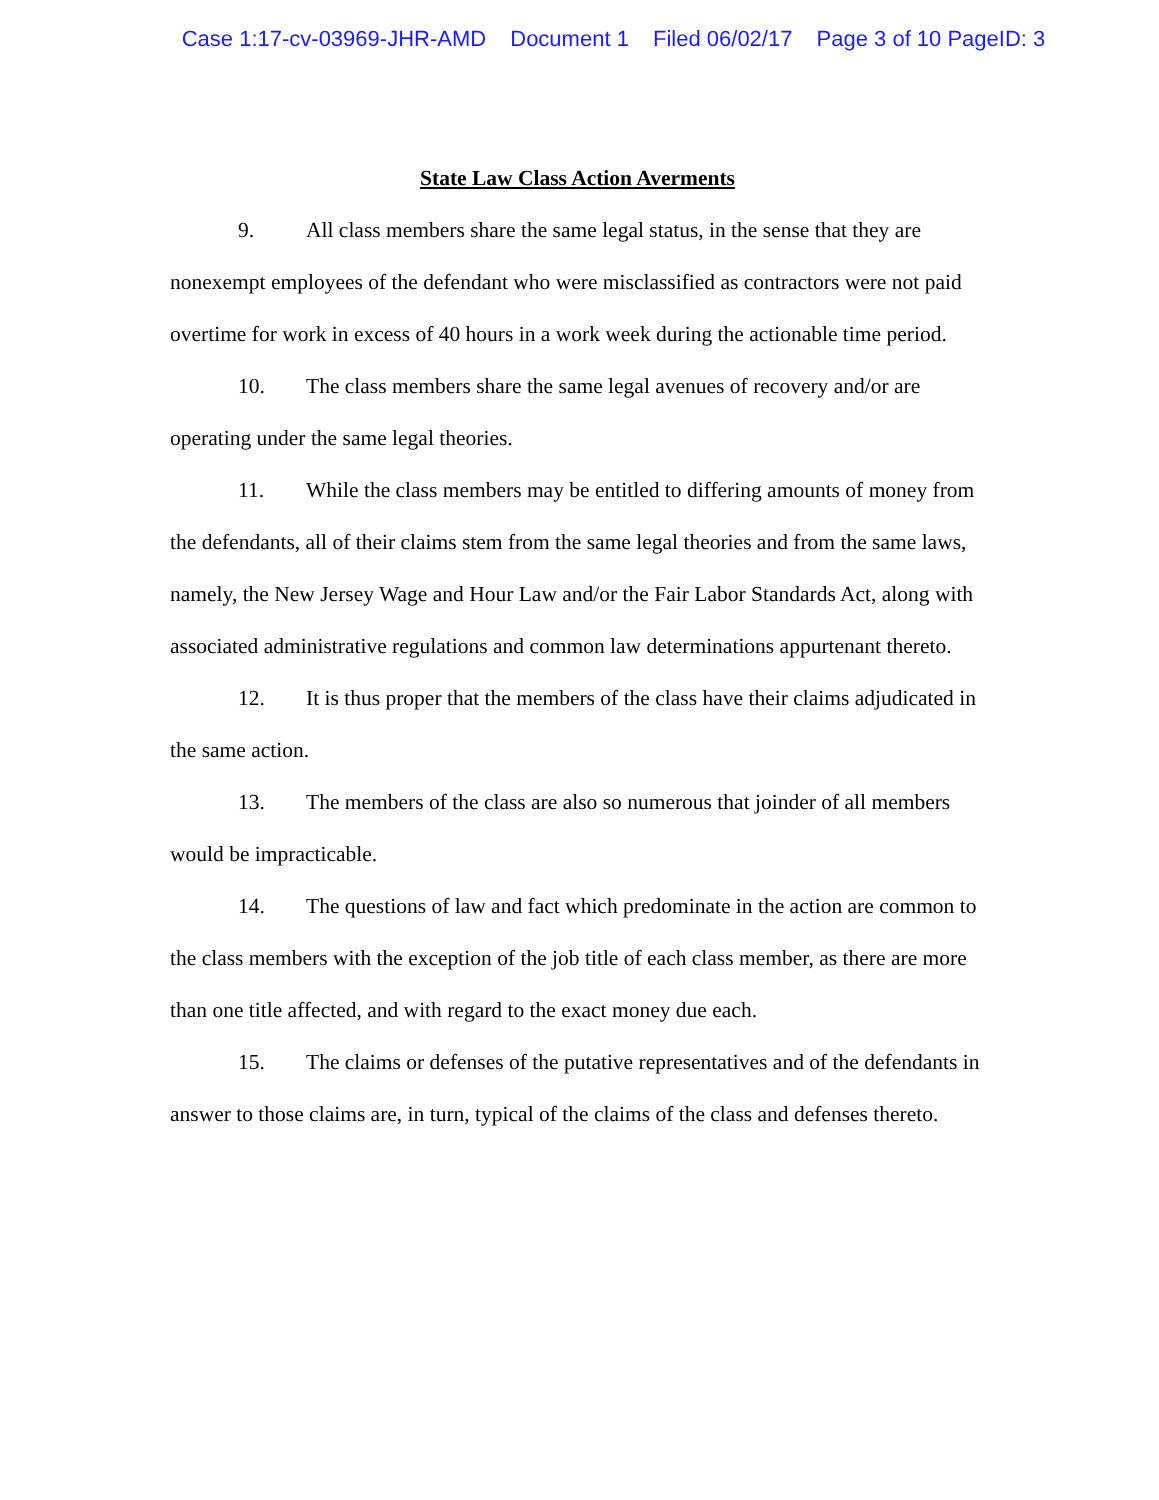Case 1:17-cv-03969-JHR-AMD Document 1 Filed 06/02/17 Page 3 of 10 PageID: 3
State Law Class Action Averments
9. All class members share the same legal status, in the sense that they are nonexempt employees of the defendant who were misclassified as contractors were not paid overtime for work in excess of 40 hours in a work week during the actionable time period.
10. The class members share the same legal avenues of recovery and/or are operating under the same legal theories.
11. While the class members may be entitled to differing amounts of money from the defendants, all of their claims stem from the same legal theories and from the same laws, namely, the New Jersey Wage and Hour Law and/or the Fair Labor Standards Act, along with associated administrative regulations and common law determinations appurtenant thereto.
12. It is thus proper that the members of the class have their claims adjudicated in the same action.
13. The members of the class are also so numerous that joinder of all members would be impracticable.
14. The questions of law and fact which predominate in the action are common to the class members with the exception of the job title of each class member, as there are more than one title affected, and with regard to the exact money due each.
15. The claims or defenses of the putative representatives and of the defendants in answer to those claims are, in turn, typical of the claims of the class and defenses thereto.